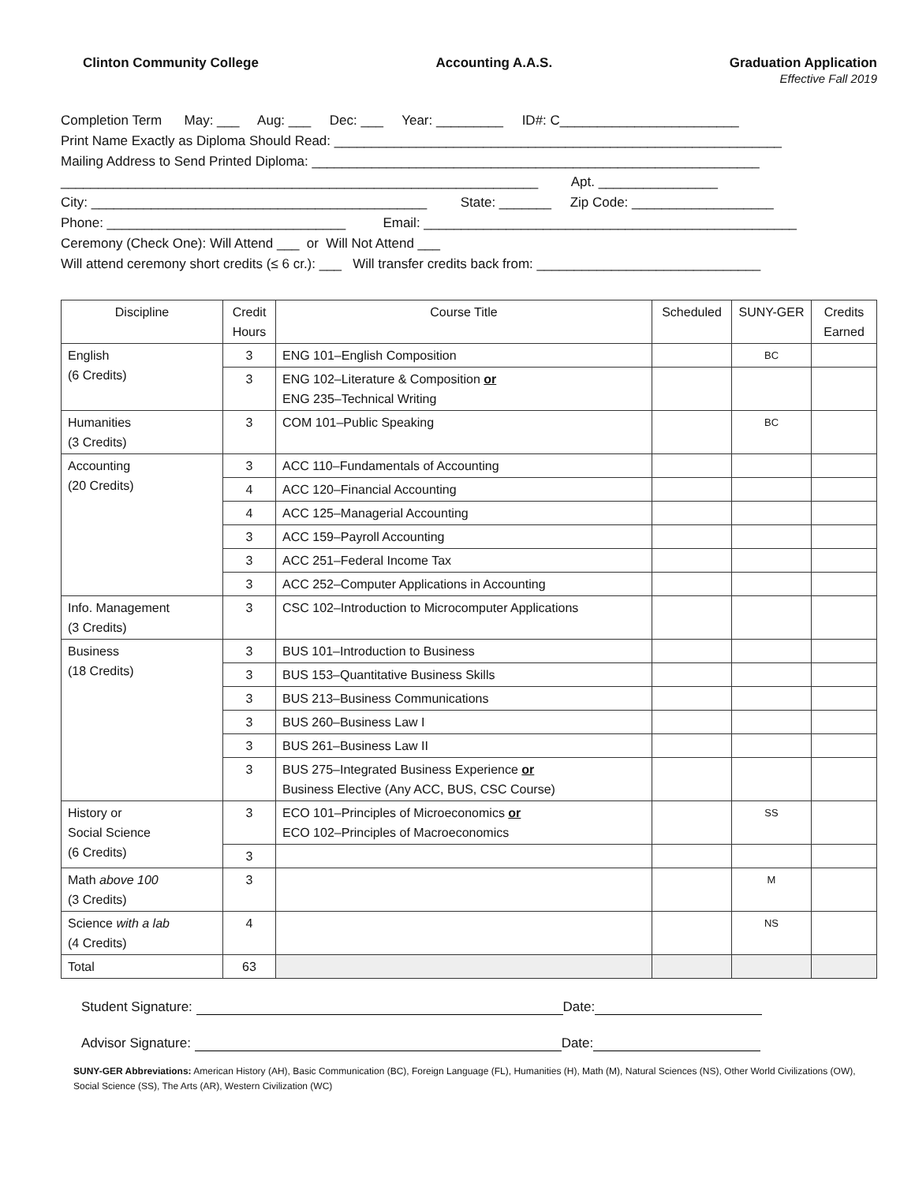Clinton Community College Accounting A.A.S. Graduation Application
Effective Fall 2019
Completion Term May: ___ Aug: ___ Dec: ___ Year: _________ ID#: C________________________ Print Name Exactly as Diploma Should Read: ____________________________________________________________ Mailing Address to Send Printed Diploma: ____________________________________________________________ ________________________________________________________________ Apt. ________________ City: _____________________________________________ State: _______ Zip Code: ___________________ Phone: ________________________________ Email: __________________________________________________ Ceremony (Check One): Will Attend ___ or Will Not Attend ___ Will attend ceremony short credits (≤ 6 cr.): ___ Will transfer credits back from: ______________________________
| Discipline | Credit Hours | Course Title | Scheduled | SUNY-GER | Credits Earned |
| --- | --- | --- | --- | --- | --- |
| English (6 Credits) | 3 | ENG 101–English Composition | | BC | |
| | 3 | ENG 102–Literature & Composition or ENG 235–Technical Writing | | | |
| Humanities (3 Credits) | 3 | COM 101–Public Speaking | | BC | |
| Accounting (20 Credits) | 3 | ACC 110–Fundamentals of Accounting | | | |
| | 4 | ACC 120–Financial Accounting | | | |
| | 4 | ACC 125–Managerial Accounting | | | |
| | 3 | ACC 159–Payroll Accounting | | | |
| | 3 | ACC 251–Federal Income Tax | | | |
| | 3 | ACC 252–Computer Applications in Accounting | | | |
| Info. Management (3 Credits) | 3 | CSC 102–Introduction to Microcomputer Applications | | | |
| Business (18 Credits) | 3 | BUS 101–Introduction to Business | | | |
| | 3 | BUS 153–Quantitative Business Skills | | | |
| | 3 | BUS 213–Business Communications | | | |
| | 3 | BUS 260–Business Law I | | | |
| | 3 | BUS 261–Business Law II | | | |
| | 3 | BUS 275–Integrated Business Experience or Business Elective (Any ACC, BUS, CSC Course) | | | |
| History or Social Science (6 Credits) | 3 | ECO 101–Principles of Microeconomics or ECO 102–Principles of Macroeconomics | | SS | |
| | 3 | | | | |
| Math above 100 (3 Credits) | 3 | | | M | |
| Science with a lab (4 Credits) | 4 | | | NS | |
| Total | 63 | | | | |
Student Signature: Date:
Advisor Signature: Date:
SUNY-GER Abbreviations: American History (AH), Basic Communication (BC), Foreign Language (FL), Humanities (H), Math (M), Natural Sciences (NS), Other World Civilizations (OW), Social Science (SS), The Arts (AR), Western Civilization (WC)